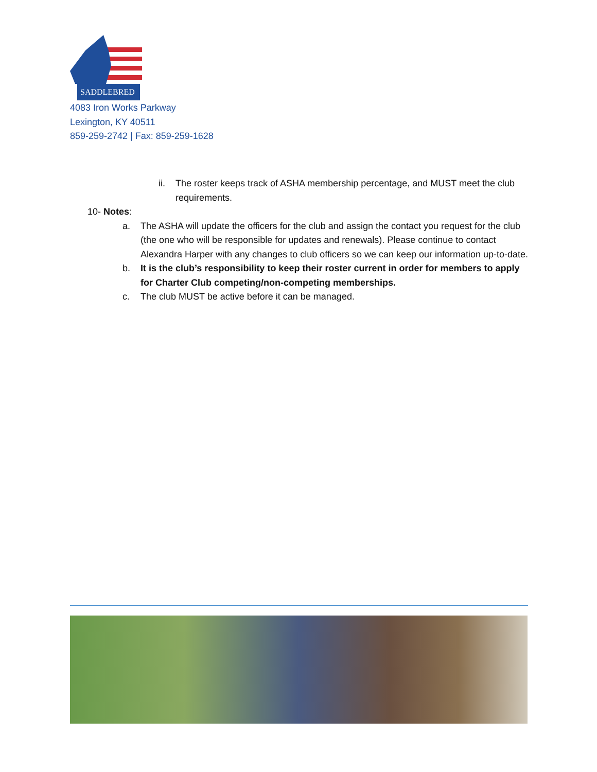SADDLEBRED
4083 Iron Works Parkway
Lexington, KY 40511
859-259-2742 | Fax: 859-259-1628
ii. The roster keeps track of ASHA membership percentage, and MUST meet the club requirements.
10- Notes:
a. The ASHA will update the officers for the club and assign the contact you request for the club (the one who will be responsible for updates and renewals). Please continue to contact Alexandra Harper with any changes to club officers so we can keep our information up-to-date.
b. It is the club’s responsibility to keep their roster current in order for members to apply for Charter Club competing/non-competing memberships.
c. The club MUST be active before it can be managed.